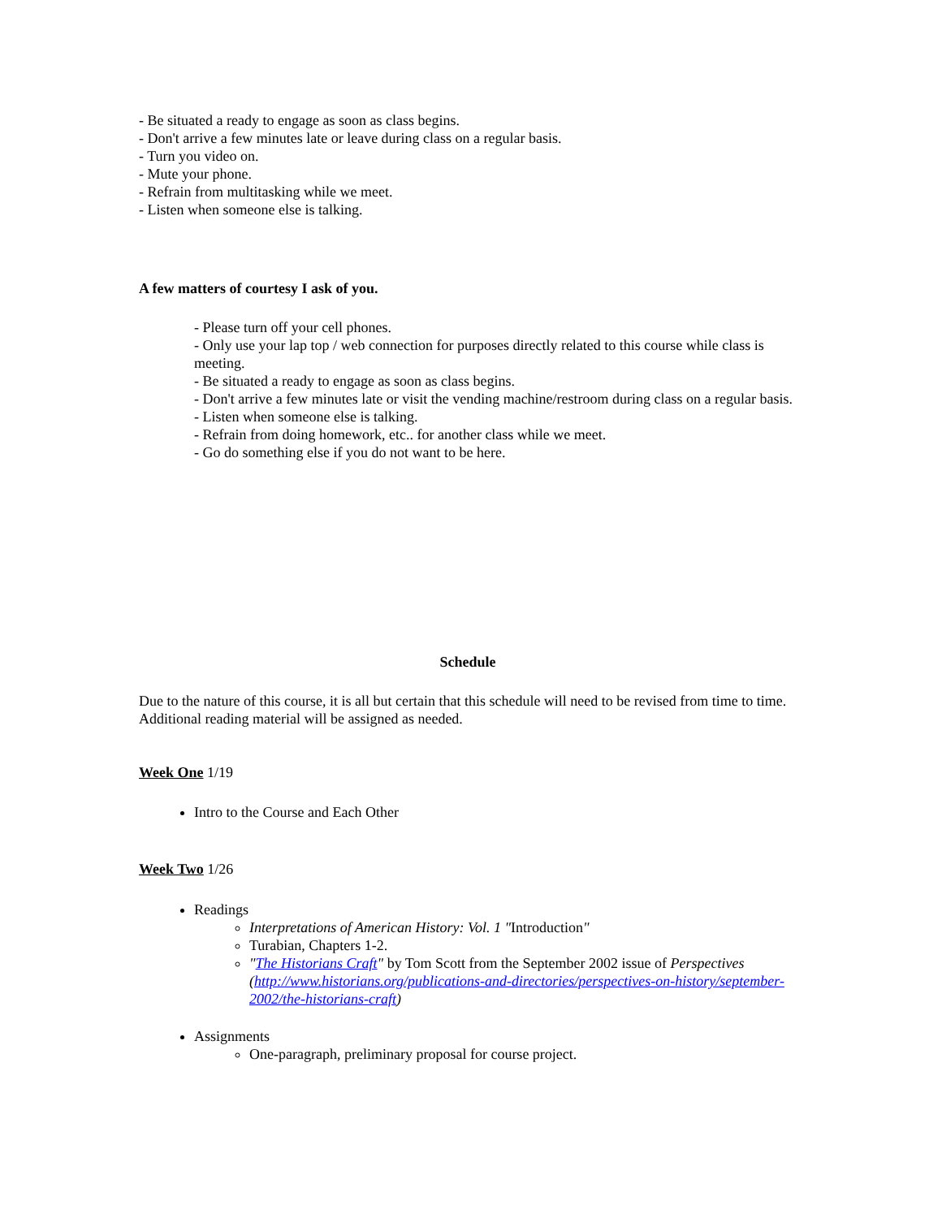- Be situated a ready to engage as soon as class begins.
- Don't arrive a few minutes late or leave during class on a regular basis.
- Turn you video on.
- Mute your phone.
- Refrain from multitasking while we meet.
- Listen when someone else is talking.
A few matters of courtesy I ask of you.
- Please turn off your cell phones.
- Only use your lap top / web connection for purposes directly related to this course while class is meeting.
- Be situated a ready to engage as soon as class begins.
- Don't arrive a few minutes late or visit the vending machine/restroom during class on a regular basis.
- Listen when someone else is talking.
- Refrain from doing homework, etc.. for another class while we meet.
- Go do something else if you do not want to be here.
Schedule
Due to the nature of this course, it is all but certain that this schedule will need to be revised from time to time. Additional reading material will be assigned as needed.
Week One 1/19
Intro to the Course and Each Other
Week Two 1/26
Readings
Interpretations of American History: Vol. 1 "Introduction"
Turabian, Chapters 1-2.
"The Historians Craft" by Tom Scott from the September 2002 issue of Perspectives (http://www.historians.org/publications-and-directories/perspectives-on-history/september-2002/the-historians-craft)
Assignments
One-paragraph, preliminary proposal for course project.